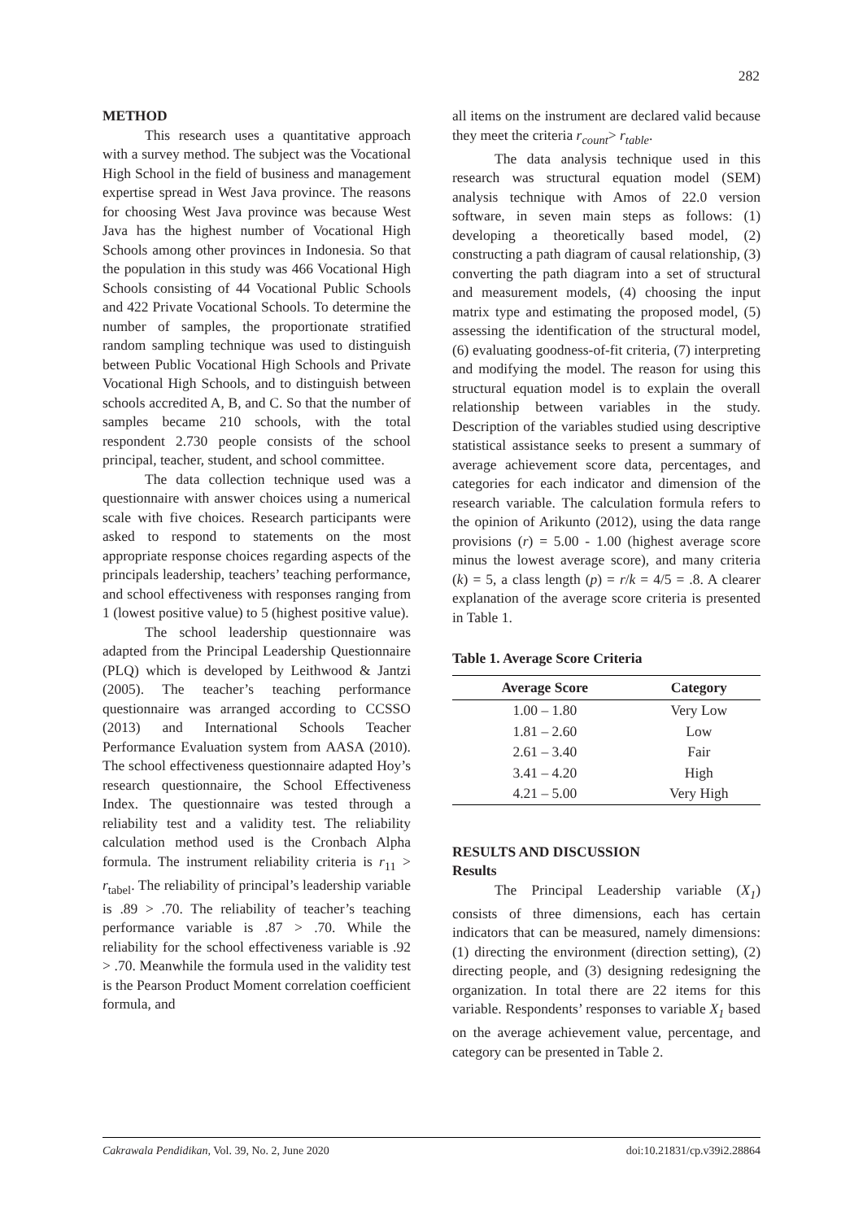282
METHOD
This research uses a quantitative approach with a survey method. The subject was the Vocational High School in the field of business and management expertise spread in West Java province. The reasons for choosing West Java province was because West Java has the highest number of Vocational High Schools among other provinces in Indonesia. So that the population in this study was 466 Vocational High Schools consisting of 44 Vocational Public Schools and 422 Private Vocational Schools. To determine the number of samples, the proportionate stratified random sampling technique was used to distinguish between Public Vocational High Schools and Private Vocational High Schools, and to distinguish between schools accredited A, B, and C. So that the number of samples became 210 schools, with the total respondent 2.730 people consists of the school principal, teacher, student, and school committee.
The data collection technique used was a questionnaire with answer choices using a numerical scale with five choices. Research participants were asked to respond to statements on the most appropriate response choices regarding aspects of the principals leadership, teachers’ teaching performance, and school effectiveness with responses ranging from 1 (lowest positive value) to 5 (highest positive value).
The school leadership questionnaire was adapted from the Principal Leadership Questionnaire (PLQ) which is developed by Leithwood & Jantzi (2005). The teacher’s teaching performance questionnaire was arranged according to CCSSO (2013) and International Schools Teacher Performance Evaluation system from AASA (2010). The school effectiveness questionnaire adapted Hoy’s research questionnaire, the School Effectiveness Index. The questionnaire was tested through a reliability test and a validity test. The reliability calculation method used is the Cronbach Alpha formula. The instrument reliability criteria is r<sub>11</sub> > r<sub>tabel</sub>. The reliability of principal’s leadership variable is .89 > .70. The reliability of teacher’s teaching performance variable is .87 > .70. While the reliability for the school effectiveness variable is .92 > .70. Meanwhile the formula used in the validity test is the Pearson Product Moment correlation coefficient formula, and
all items on the instrument are declared valid because they meet the criteria r<sub>count</sub>> r<sub>table</sub>.
The data analysis technique used in this research was structural equation model (SEM) analysis technique with Amos of 22.0 version software, in seven main steps as follows: (1) developing a theoretically based model, (2) constructing a path diagram of causal relationship, (3) converting the path diagram into a set of structural and measurement models, (4) choosing the input matrix type and estimating the proposed model, (5) assessing the identification of the structural model, (6) evaluating goodness-of-fit criteria, (7) interpreting and modifying the model. The reason for using this structural equation model is to explain the overall relationship between variables in the study. Description of the variables studied using descriptive statistical assistance seeks to present a summary of average achievement score data, percentages, and categories for each indicator and dimension of the research variable. The calculation formula refers to the opinion of Arikunto (2012), using the data range provisions (r) = 5.00 - 1.00 (highest average score minus the lowest average score), and many criteria (k) = 5, a class length (p) = r/k = 4/5 = .8. A clearer explanation of the average score criteria is presented in Table 1.
Table 1. Average Score Criteria
| Average Score | Category |
| --- | --- |
| 1.00 – 1.80 | Very Low |
| 1.81 – 2.60 | Low |
| 2.61 – 3.40 | Fair |
| 3.41 – 4.20 | High |
| 4.21 – 5.00 | Very High |
RESULTS AND DISCUSSION
Results
The Principal Leadership variable (X<sub>1</sub>) consists of three dimensions, each has certain indicators that can be measured, namely dimensions: (1) directing the environment (direction setting), (2) directing people, and (3) designing redesigning the organization. In total there are 22 items for this variable. Respondents’ responses to variable X<sub>1</sub> based on the average achievement value, percentage, and category can be presented in Table 2.
Cakrawala Pendidikan, Vol. 39, No. 2, June 2020 doi:10.21831/cp.v39i2.28864